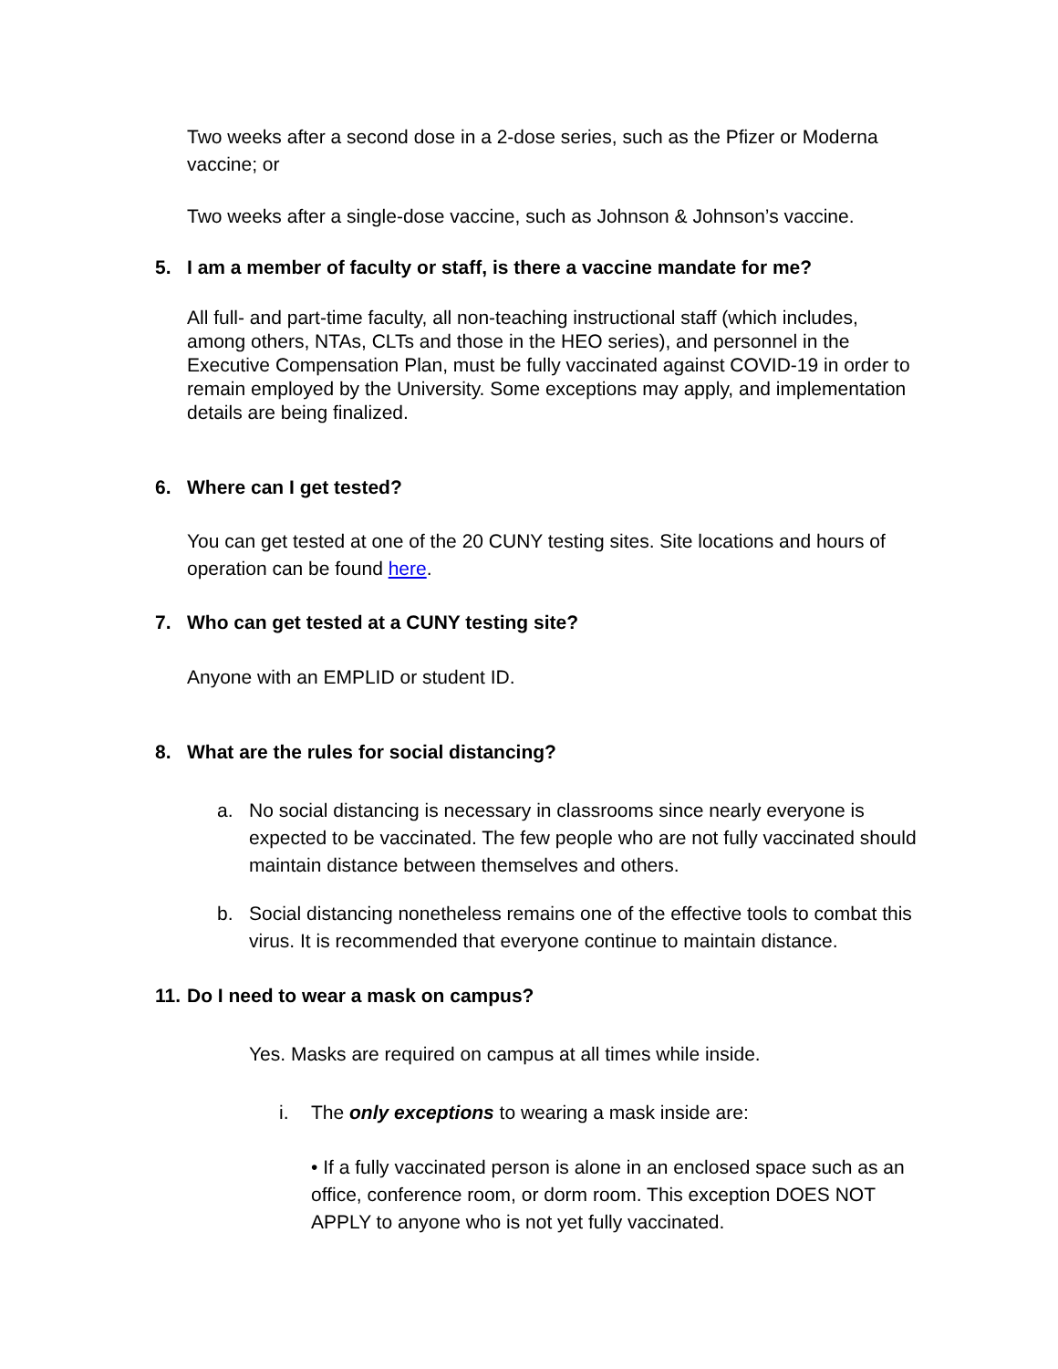Two weeks after a second dose in a 2-dose series, such as the Pfizer or Moderna vaccine; or
Two weeks after a single-dose vaccine, such as Johnson & Johnson’s vaccine.
5. I am a member of faculty or staff, is there a vaccine mandate for me?
All full- and part-time faculty, all non-teaching instructional staff (which includes, among others, NTAs, CLTs and those in the HEO series), and personnel in the Executive Compensation Plan, must be fully vaccinated against COVID-19 in order to remain employed by the University. Some exceptions may apply, and implementation details are being finalized.
6. Where can I get tested?
You can get tested at one of the 20 CUNY testing sites. Site locations and hours of operation can be found here.
7. Who can get tested at a CUNY testing site?
Anyone with an EMPLID or student ID.
8. What are the rules for social distancing?
a. No social distancing is necessary in classrooms since nearly everyone is expected to be vaccinated. The few people who are not fully vaccinated should maintain distance between themselves and others.
b. Social distancing nonetheless remains one of the effective tools to combat this virus. It is recommended that everyone continue to maintain distance.
11. Do I need to wear a mask on campus?
Yes. Masks are required on campus at all times while inside.
i. The only exceptions to wearing a mask inside are:
• If a fully vaccinated person is alone in an enclosed space such as an office, conference room, or dorm room. This exception DOES NOT APPLY to anyone who is not yet fully vaccinated.